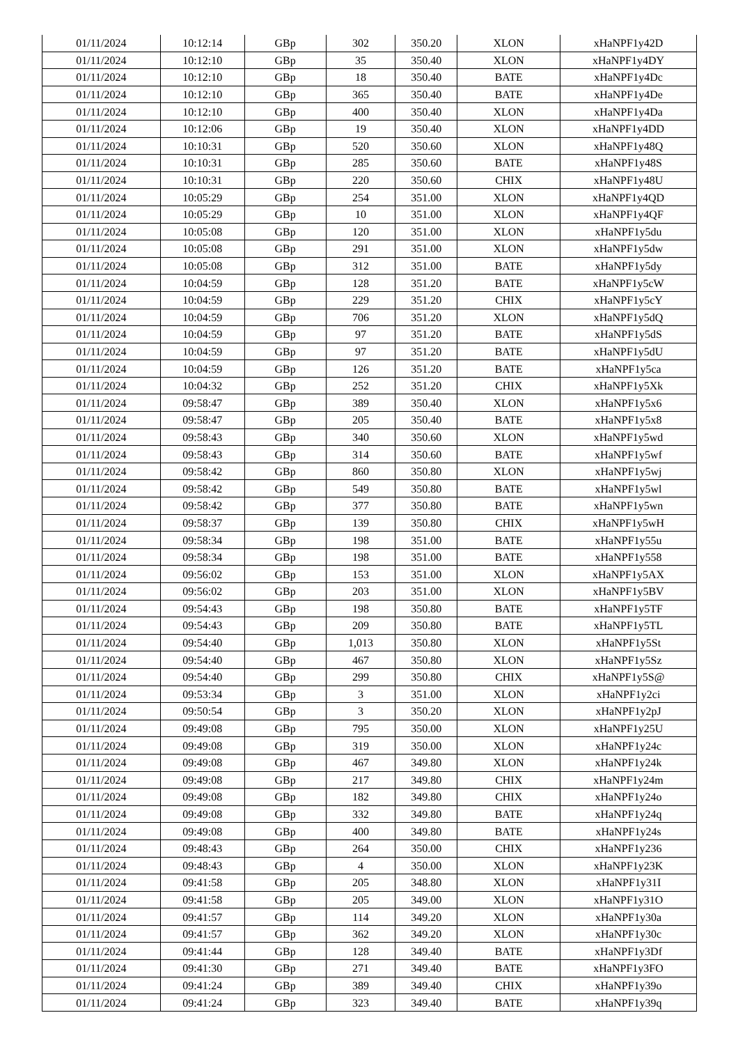| 01/11/2024 | 10:12:14 | GBp | 302 | 350.20 | XLON | xHaNPF1y42D |
| 01/11/2024 | 10:12:10 | GBp | 35 | 350.40 | XLON | xHaNPF1y4DY |
| 01/11/2024 | 10:12:10 | GBp | 18 | 350.40 | BATE | xHaNPF1y4Dc |
| 01/11/2024 | 10:12:10 | GBp | 365 | 350.40 | BATE | xHaNPF1y4De |
| 01/11/2024 | 10:12:10 | GBp | 400 | 350.40 | XLON | xHaNPF1y4Da |
| 01/11/2024 | 10:12:06 | GBp | 19 | 350.40 | XLON | xHaNPF1y4DD |
| 01/11/2024 | 10:10:31 | GBp | 520 | 350.60 | XLON | xHaNPF1y48Q |
| 01/11/2024 | 10:10:31 | GBp | 285 | 350.60 | BATE | xHaNPF1y48S |
| 01/11/2024 | 10:10:31 | GBp | 220 | 350.60 | CHIX | xHaNPF1y48U |
| 01/11/2024 | 10:05:29 | GBp | 254 | 351.00 | XLON | xHaNPF1y4QD |
| 01/11/2024 | 10:05:29 | GBp | 10 | 351.00 | XLON | xHaNPF1y4QF |
| 01/11/2024 | 10:05:08 | GBp | 120 | 351.00 | XLON | xHaNPF1y5du |
| 01/11/2024 | 10:05:08 | GBp | 291 | 351.00 | XLON | xHaNPF1y5dw |
| 01/11/2024 | 10:05:08 | GBp | 312 | 351.00 | BATE | xHaNPF1y5dy |
| 01/11/2024 | 10:04:59 | GBp | 128 | 351.20 | BATE | xHaNPF1y5cW |
| 01/11/2024 | 10:04:59 | GBp | 229 | 351.20 | CHIX | xHaNPF1y5cY |
| 01/11/2024 | 10:04:59 | GBp | 706 | 351.20 | XLON | xHaNPF1y5dQ |
| 01/11/2024 | 10:04:59 | GBp | 97 | 351.20 | BATE | xHaNPF1y5dS |
| 01/11/2024 | 10:04:59 | GBp | 97 | 351.20 | BATE | xHaNPF1y5dU |
| 01/11/2024 | 10:04:59 | GBp | 126 | 351.20 | BATE | xHaNPF1y5ca |
| 01/11/2024 | 10:04:32 | GBp | 252 | 351.20 | CHIX | xHaNPF1y5Xk |
| 01/11/2024 | 09:58:47 | GBp | 389 | 350.40 | XLON | xHaNPF1y5x6 |
| 01/11/2024 | 09:58:47 | GBp | 205 | 350.40 | BATE | xHaNPF1y5x8 |
| 01/11/2024 | 09:58:43 | GBp | 340 | 350.60 | XLON | xHaNPF1y5wd |
| 01/11/2024 | 09:58:43 | GBp | 314 | 350.60 | BATE | xHaNPF1y5wf |
| 01/11/2024 | 09:58:42 | GBp | 860 | 350.80 | XLON | xHaNPF1y5wj |
| 01/11/2024 | 09:58:42 | GBp | 549 | 350.80 | BATE | xHaNPF1y5wl |
| 01/11/2024 | 09:58:42 | GBp | 377 | 350.80 | BATE | xHaNPF1y5wn |
| 01/11/2024 | 09:58:37 | GBp | 139 | 350.80 | CHIX | xHaNPF1y5wH |
| 01/11/2024 | 09:58:34 | GBp | 198 | 351.00 | BATE | xHaNPF1y55u |
| 01/11/2024 | 09:58:34 | GBp | 198 | 351.00 | BATE | xHaNPF1y558 |
| 01/11/2024 | 09:56:02 | GBp | 153 | 351.00 | XLON | xHaNPF1y5AX |
| 01/11/2024 | 09:56:02 | GBp | 203 | 351.00 | XLON | xHaNPF1y5BV |
| 01/11/2024 | 09:54:43 | GBp | 198 | 350.80 | BATE | xHaNPF1y5TF |
| 01/11/2024 | 09:54:43 | GBp | 209 | 350.80 | BATE | xHaNPF1y5TL |
| 01/11/2024 | 09:54:40 | GBp | 1,013 | 350.80 | XLON | xHaNPF1y5St |
| 01/11/2024 | 09:54:40 | GBp | 467 | 350.80 | XLON | xHaNPF1y5Sz |
| 01/11/2024 | 09:54:40 | GBp | 299 | 350.80 | CHIX | xHaNPF1y5S@ |
| 01/11/2024 | 09:53:34 | GBp | 3 | 351.00 | XLON | xHaNPF1y2ci |
| 01/11/2024 | 09:50:54 | GBp | 3 | 350.20 | XLON | xHaNPF1y2pJ |
| 01/11/2024 | 09:49:08 | GBp | 795 | 350.00 | XLON | xHaNPF1y25U |
| 01/11/2024 | 09:49:08 | GBp | 319 | 350.00 | XLON | xHaNPF1y24c |
| 01/11/2024 | 09:49:08 | GBp | 467 | 349.80 | XLON | xHaNPF1y24k |
| 01/11/2024 | 09:49:08 | GBp | 217 | 349.80 | CHIX | xHaNPF1y24m |
| 01/11/2024 | 09:49:08 | GBp | 182 | 349.80 | CHIX | xHaNPF1y24o |
| 01/11/2024 | 09:49:08 | GBp | 332 | 349.80 | BATE | xHaNPF1y24q |
| 01/11/2024 | 09:49:08 | GBp | 400 | 349.80 | BATE | xHaNPF1y24s |
| 01/11/2024 | 09:48:43 | GBp | 264 | 350.00 | CHIX | xHaNPF1y236 |
| 01/11/2024 | 09:48:43 | GBp | 4 | 350.00 | XLON | xHaNPF1y23K |
| 01/11/2024 | 09:41:58 | GBp | 205 | 348.80 | XLON | xHaNPF1y31I |
| 01/11/2024 | 09:41:58 | GBp | 205 | 349.00 | XLON | xHaNPF1y31O |
| 01/11/2024 | 09:41:57 | GBp | 114 | 349.20 | XLON | xHaNPF1y30a |
| 01/11/2024 | 09:41:57 | GBp | 362 | 349.20 | XLON | xHaNPF1y30c |
| 01/11/2024 | 09:41:44 | GBp | 128 | 349.40 | BATE | xHaNPF1y3Df |
| 01/11/2024 | 09:41:30 | GBp | 271 | 349.40 | BATE | xHaNPF1y3FO |
| 01/11/2024 | 09:41:24 | GBp | 389 | 349.40 | CHIX | xHaNPF1y39o |
| 01/11/2024 | 09:41:24 | GBp | 323 | 349.40 | BATE | xHaNPF1y39q |